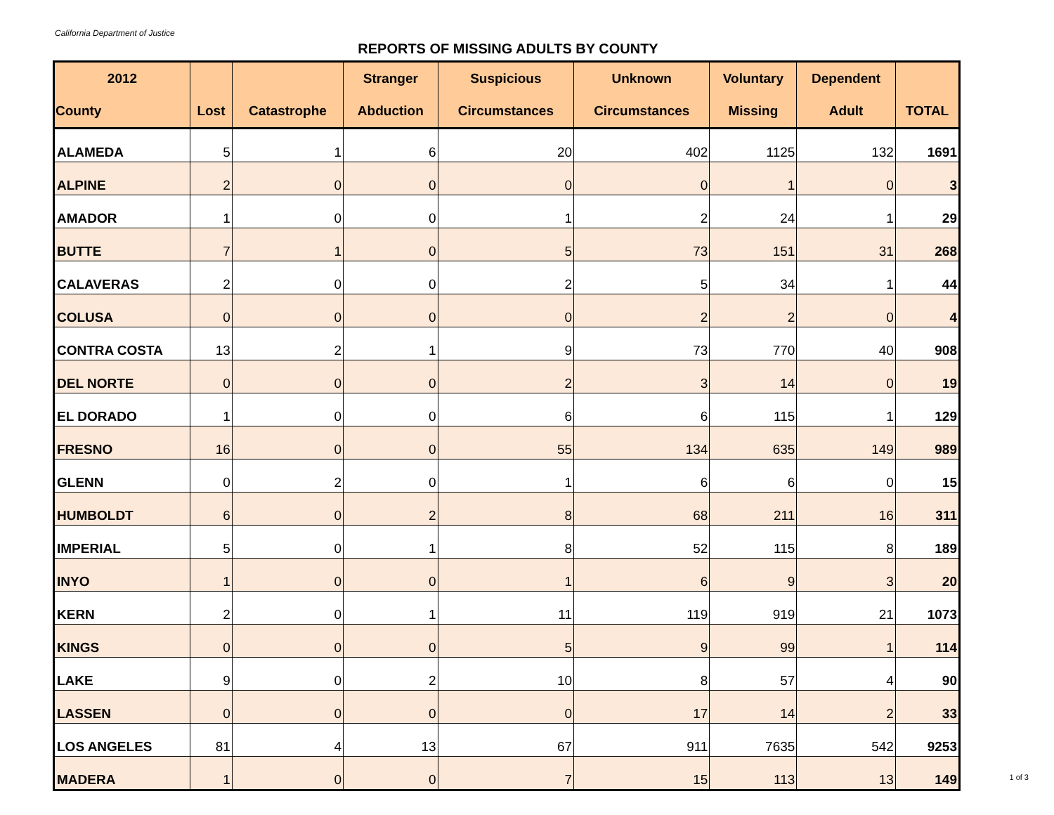California Department of Justice
REPORTS OF MISSING ADULTS BY COUNTY
| 2012 | | | Stranger | Suspicious | Unknown | Voluntary | Dependent | |
| --- | --- | --- | --- | --- | --- | --- | --- | --- |
| County | Lost | Catastrophe | Abduction | Circumstances | Circumstances | Missing | Adult | TOTAL |
| ALAMEDA | 5 | 1 | 6 | 20 | 402 | 1125 | 132 | 1691 |
| ALPINE | 2 | 0 | 0 | 0 | 0 | 1 | 0 | 3 |
| AMADOR | 1 | 0 | 0 | 1 | 2 | 24 | 1 | 29 |
| BUTTE | 7 | 1 | 0 | 5 | 73 | 151 | 31 | 268 |
| CALAVERAS | 2 | 0 | 0 | 2 | 5 | 34 | 1 | 44 |
| COLUSA | 0 | 0 | 0 | 0 | 2 | 2 | 0 | 4 |
| CONTRA COSTA | 13 | 2 | 1 | 9 | 73 | 770 | 40 | 908 |
| DEL NORTE | 0 | 0 | 0 | 2 | 3 | 14 | 0 | 19 |
| EL DORADO | 1 | 0 | 0 | 6 | 6 | 115 | 1 | 129 |
| FRESNO | 16 | 0 | 0 | 55 | 134 | 635 | 149 | 989 |
| GLENN | 0 | 2 | 0 | 1 | 6 | 6 | 0 | 15 |
| HUMBOLDT | 6 | 0 | 2 | 8 | 68 | 211 | 16 | 311 |
| IMPERIAL | 5 | 0 | 1 | 8 | 52 | 115 | 8 | 189 |
| INYO | 1 | 0 | 0 | 1 | 6 | 9 | 3 | 20 |
| KERN | 2 | 0 | 1 | 11 | 119 | 919 | 21 | 1073 |
| KINGS | 0 | 0 | 0 | 5 | 9 | 99 | 1 | 114 |
| LAKE | 9 | 0 | 2 | 10 | 8 | 57 | 4 | 90 |
| LASSEN | 0 | 0 | 0 | 0 | 17 | 14 | 2 | 33 |
| LOS ANGELES | 81 | 4 | 13 | 67 | 911 | 7635 | 542 | 9253 |
| MADERA | 1 | 0 | 0 | 7 | 15 | 113 | 13 | 149 |
1 of 3